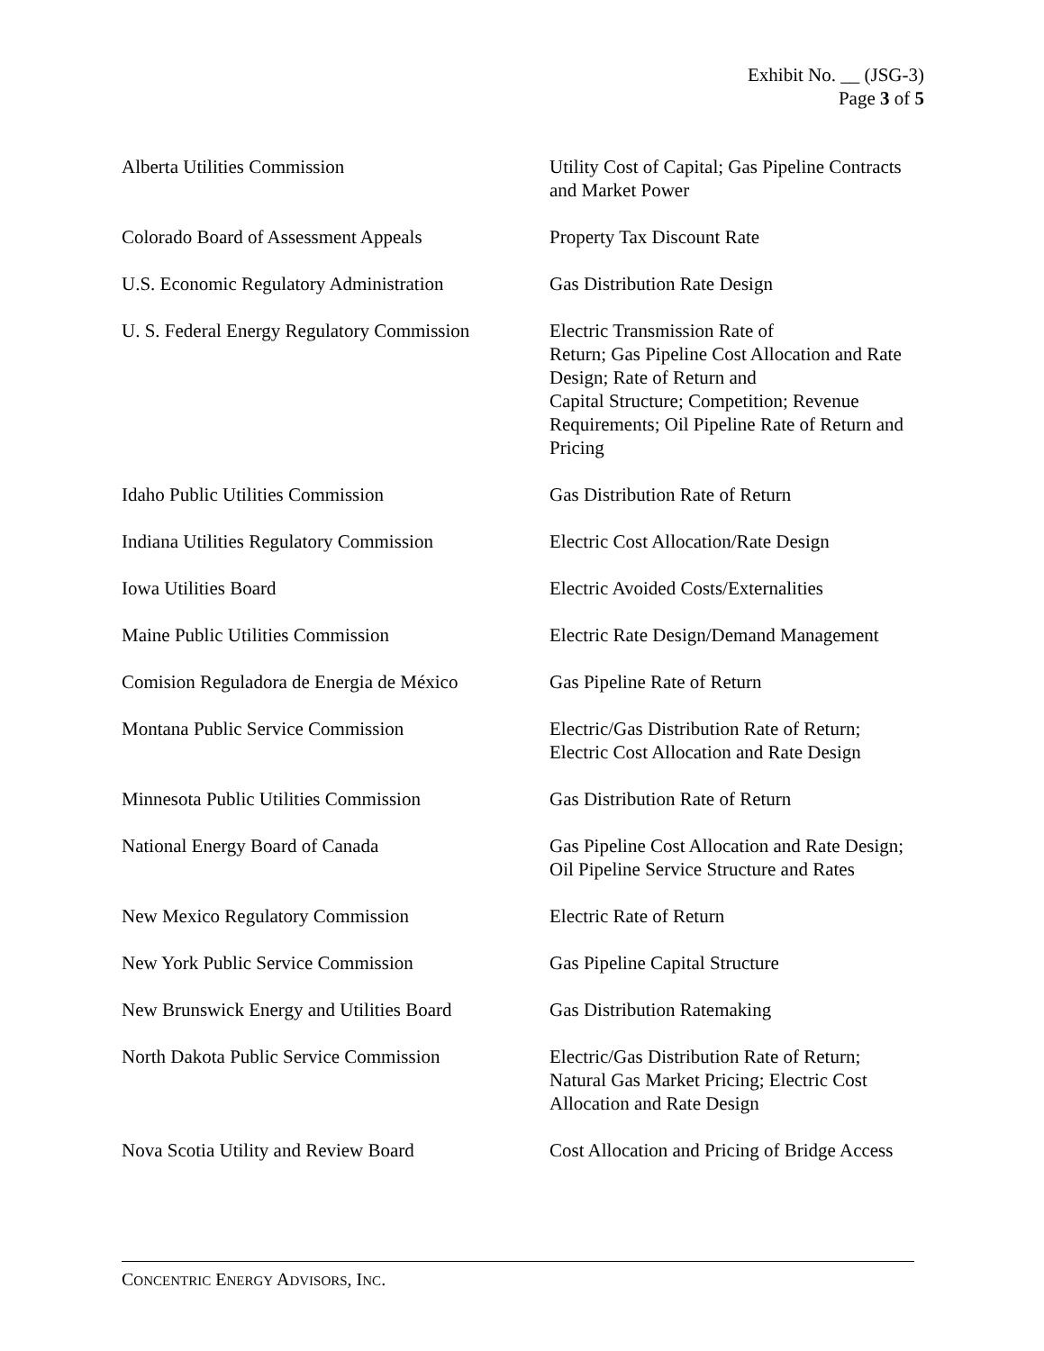Exhibit No. __ (JSG-3)
Page 3 of 5
| Alberta Utilities Commission | Utility Cost of Capital; Gas Pipeline Contracts and Market Power |
| Colorado Board of Assessment Appeals | Property Tax Discount Rate |
| U.S. Economic Regulatory Administration | Gas Distribution Rate Design |
| U. S. Federal Energy Regulatory Commission | Electric Transmission Rate of Return; Gas Pipeline Cost Allocation and Rate Design; Rate of Return and Capital Structure; Competition; Revenue Requirements; Oil Pipeline Rate of Return and Pricing |
| Idaho Public Utilities Commission | Gas Distribution Rate of Return |
| Indiana Utilities Regulatory Commission | Electric Cost Allocation/Rate Design |
| Iowa Utilities Board | Electric Avoided Costs/Externalities |
| Maine Public Utilities Commission | Electric Rate Design/Demand Management |
| Comision Reguladora de Energia de México | Gas Pipeline Rate of Return |
| Montana Public Service Commission | Electric/Gas Distribution Rate of Return; Electric Cost Allocation and Rate Design |
| Minnesota Public Utilities Commission | Gas Distribution Rate of Return |
| National Energy Board of Canada | Gas Pipeline Cost Allocation and Rate Design; Oil Pipeline Service Structure and Rates |
| New Mexico Regulatory Commission | Electric Rate of Return |
| New York Public Service Commission | Gas Pipeline Capital Structure |
| New Brunswick Energy and Utilities Board | Gas Distribution Ratemaking |
| North Dakota Public Service Commission | Electric/Gas Distribution Rate of Return; Natural Gas Market Pricing; Electric Cost Allocation and Rate Design |
| Nova Scotia Utility and Review Board | Cost Allocation and Pricing of Bridge Access |
CONCENTRIC ENERGY ADVISORS, INC.